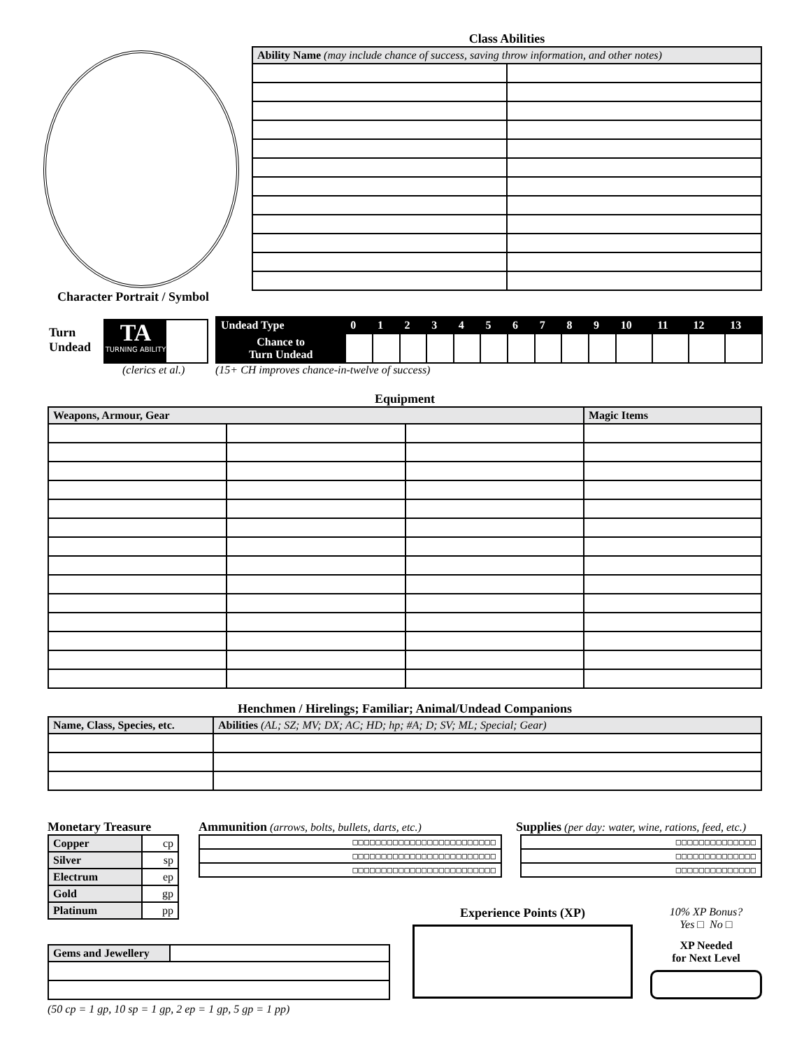Character Portrait / Symbol
Class Abilities
| Ability Name (may include chance of success, saving throw information, and other notes) | |
Turn
Undead
TA
TURNING ABILITY
(clerics et al.)
| Undead Type | 0 | 1 | 2 | 3 | 4 | 5 | 6 | 7 | 8 | 9 | 10 | 11 | 12 | 13 |
| --- | --- | --- | --- | --- | --- | --- | --- | --- | --- | --- | --- | --- | --- | --- |
| Chance to Turn Undead | | | | | | | | | | | | | | |
(15+ CH improves chance-in-twelve of success)
Equipment
| Weapons, Armour, Gear | | | Magic Items |
Henchmen / Hirelings; Familiar; Animal/Undead Companions
| Name, Class, Species, etc. | Abilities (AL; SZ; MV; DX; AC; HD; hp; #A; D; SV; ML; Special; Gear) |
Monetary Treasure
| Copper | cp |
| Silver | sp |
| Electrum | ep |
| Gold | gp |
| Platinum | pp |
Ammunition (arrows, bolts, bullets, darts, etc.)
| □□□□□□□□□□□□□□□□□□□□□□□□□ |
| □□□□□□□□□□□□□□□□□□□□□□□□□ |
| □□□□□□□□□□□□□□□□□□□□□□□□□ |
Supplies (per day: water, wine, rations, feed, etc.)
| □□□□□□□□□□□□□□ |
| □□□□□□□□□□□□□□ |
| □□□□□□□□□□□□□□ |
| Gems and Jewellery | |
(50 cp = 1 gp, 10 sp = 1 gp, 2 ep = 1 gp, 5 gp = 1 pp)
Experience Points (XP)
10% XP Bonus?
Yes □ No □
XP Needed
for Next Level